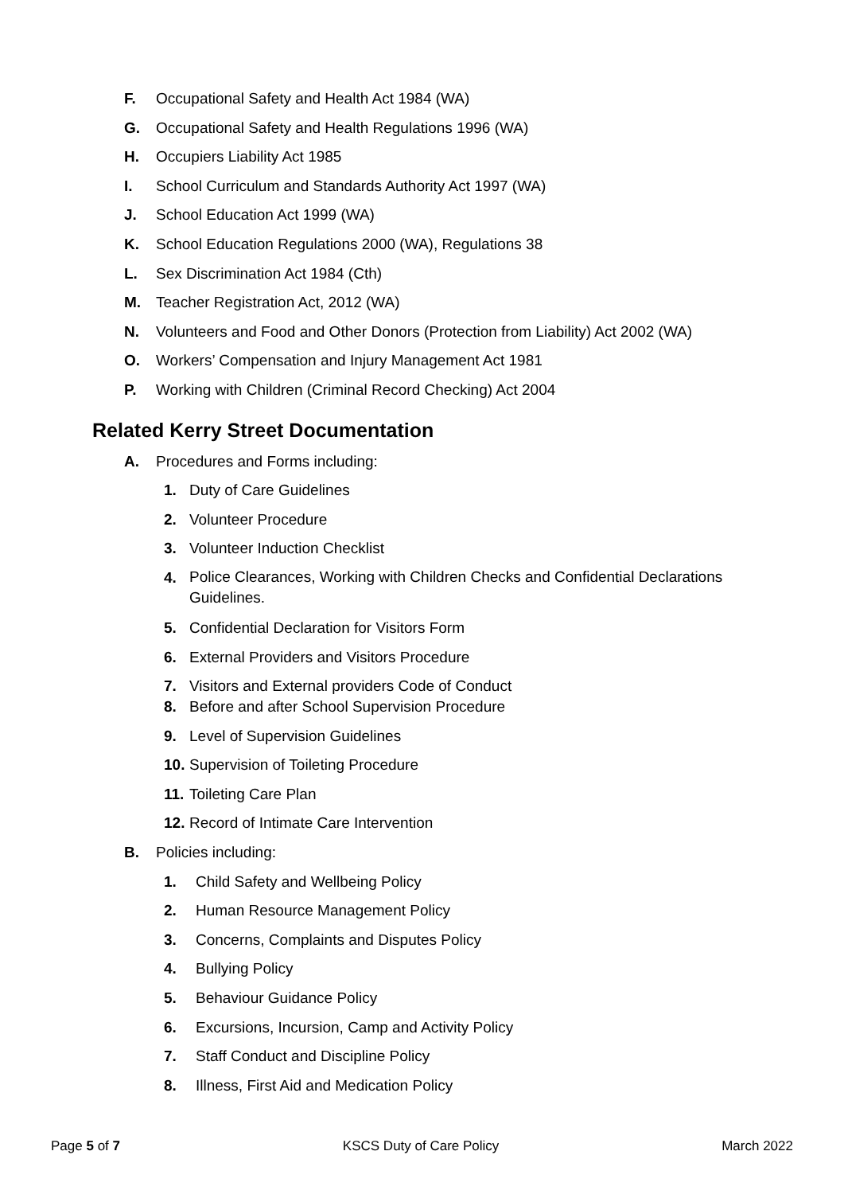F. Occupational Safety and Health Act 1984 (WA)
G. Occupational Safety and Health Regulations 1996 (WA)
H. Occupiers Liability Act 1985
I. School Curriculum and Standards Authority Act 1997 (WA)
J. School Education Act 1999 (WA)
K. School Education Regulations 2000 (WA), Regulations 38
L. Sex Discrimination Act 1984 (Cth)
M. Teacher Registration Act, 2012 (WA)
N. Volunteers and Food and Other Donors (Protection from Liability) Act 2002 (WA)
O. Workers’ Compensation and Injury Management Act 1981
P. Working with Children (Criminal Record Checking) Act 2004
Related Kerry Street Documentation
A. Procedures and Forms including:
1. Duty of Care Guidelines
2. Volunteer Procedure
3. Volunteer Induction Checklist
4. Police Clearances, Working with Children Checks and Confidential Declarations
Guidelines.
5. Confidential Declaration for Visitors Form
6. External Providers and Visitors Procedure
7. Visitors and External providers Code of Conduct
8. Before and after School Supervision Procedure
9. Level of Supervision Guidelines
10. Supervision of Toileting Procedure
11. Toileting Care Plan
12. Record of Intimate Care Intervention
B. Policies including:
1. Child Safety and Wellbeing Policy
2. Human Resource Management Policy
3. Concerns, Complaints and Disputes Policy
4. Bullying Policy
5. Behaviour Guidance Policy
6. Excursions, Incursion, Camp and Activity Policy
7. Staff Conduct and Discipline Policy
8. Illness, First Aid and Medication Policy
Page 5 of 7 KSCS Duty of Care Policy March 2022